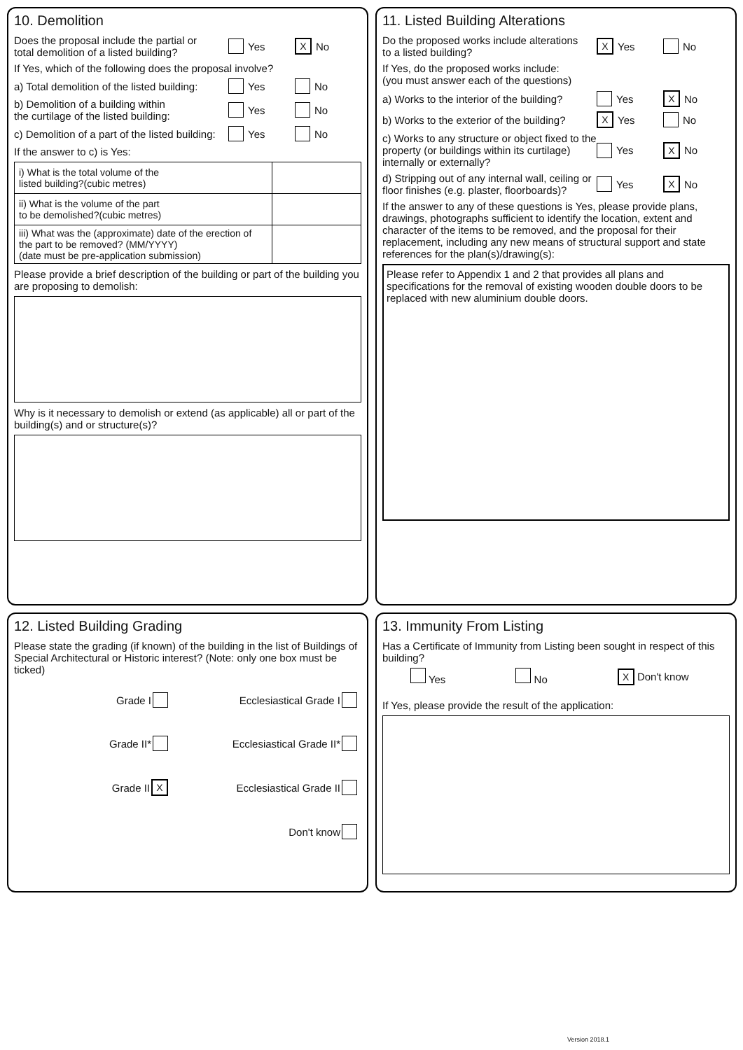10. Demolition
Does the proposal include the partial or
total demolition of a listed building? Yes X No
If Yes, which of the following does the proposal involve?
a) Total demolition of the listed building: Yes No
b) Demolition of a building within
the curtilage of the listed building: Yes No
c) Demolition of a part of the listed building: Yes No
If the answer to c) is Yes:
| i) What is the total volume of the listed building?(cubic metres) | |
| ii) What is the volume of the part to be demolished?(cubic metres) | |
| iii) What was the (approximate) date of the erection of the part to be removed? (MM/YYYY) (date must be pre-application submission) | |
Please provide a brief description of the building or part of the building you are proposing to demolish:
Why is it necessary to demolish or extend (as applicable) all or part of the building(s) and or structure(s)?
11. Listed Building Alterations
Do the proposed works include alterations
to a listed building? X Yes No
If Yes, do the proposed works include:
(you must answer each of the questions)
a) Works to the interior of the building? Yes X No
b) Works to the exterior of the building? X Yes No
c) Works to any structure or object fixed to the property (or buildings within its curtilage) internally or externally? Yes X No
d) Stripping out of any internal wall, ceiling or floor finishes (e.g. plaster, floorboards)? Yes X No
If the answer to any of these questions is Yes, please provide plans, drawings, photographs sufficient to identify the location, extent and character of the items to be removed, and the proposal for their replacement, including any new means of structural support and state references for the plan(s)/drawing(s):
Please refer to Appendix 1 and 2 that provides all plans and specifications for the removal of existing wooden double doors to be replaced with new aluminium double doors.
12. Listed Building Grading
Please state the grading (if known) of the building in the list of Buildings of Special Architectural or Historic interest? (Note: only one box must be ticked)
Grade I
Ecclesiastical Grade I
Grade II*
Ecclesiastical Grade II*
Grade II X
Ecclesiastical Grade II
Don't know
13. Immunity From Listing
Has a Certificate of Immunity from Listing been sought in respect of this building?
Yes No X Don't know
If Yes, please provide the result of the application:
Version 2018.1